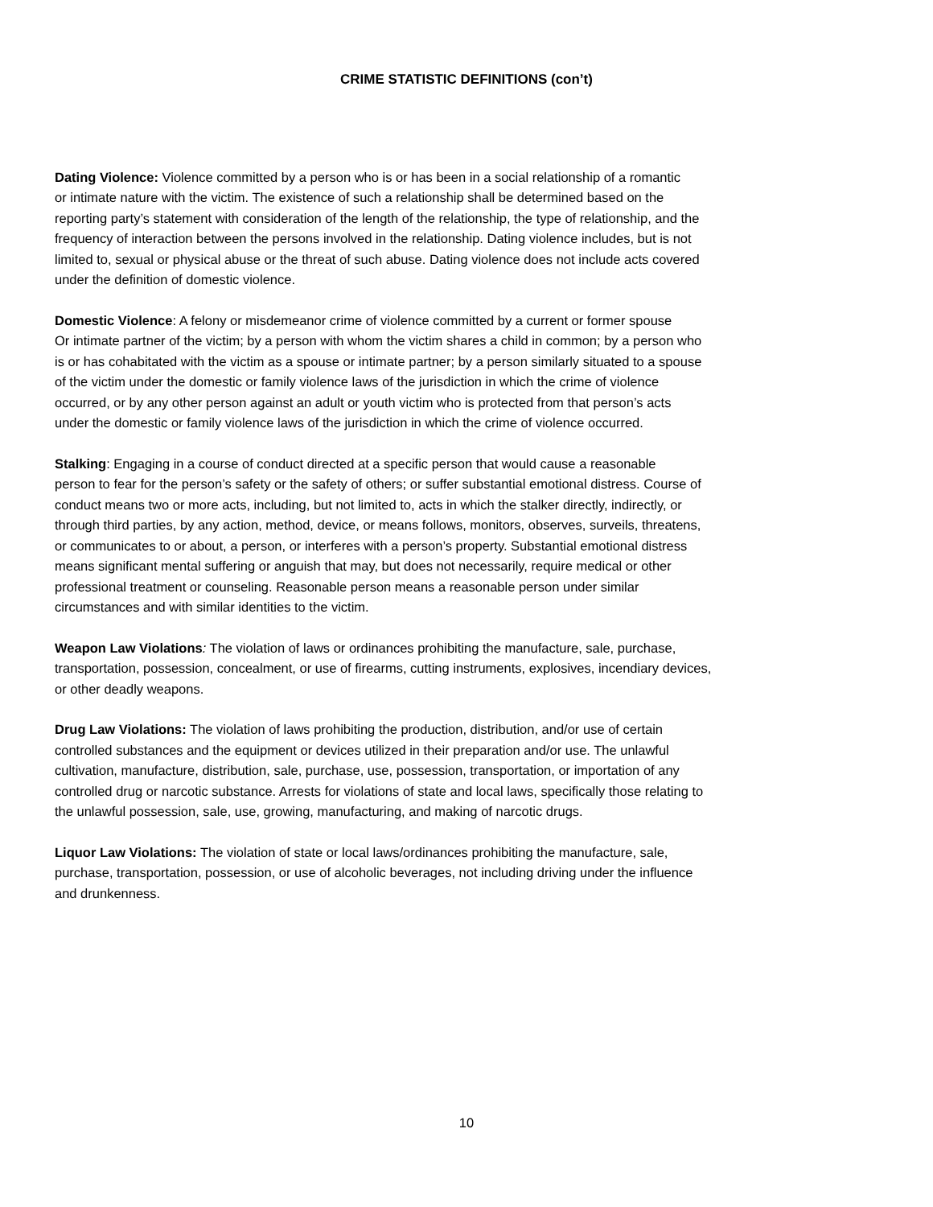CRIME STATISTIC DEFINITIONS (con’t)
Dating Violence: Violence committed by a person who is or has been in a social relationship of a romantic
or intimate nature with the victim. The existence of such a relationship shall be determined based on the
reporting party’s statement with consideration of the length of the relationship, the type of relationship, and the
frequency of interaction between the persons involved in the relationship. Dating violence includes, but is not
limited to, sexual or physical abuse or the threat of such abuse. Dating violence does not include acts covered
under the definition of domestic violence.
Domestic Violence: A felony or misdemeanor crime of violence committed by a current or former spouse
Or intimate partner of the victim; by a person with whom the victim shares a child in common; by a person who
is or has cohabitated with the victim as a spouse or intimate partner; by a person similarly situated to a spouse
of the victim under the domestic or family violence laws of the jurisdiction in which the crime of violence
occurred, or by any other person against an adult or youth victim who is protected from that person’s acts
under the domestic or family violence laws of the jurisdiction in which the crime of violence occurred.
Stalking: Engaging in a course of conduct directed at a specific person that would cause a reasonable
person to fear for the person’s safety or the safety of others; or suffer substantial emotional distress. Course of
conduct means two or more acts, including, but not limited to, acts in which the stalker directly, indirectly, or
through third parties, by any action, method, device, or means follows, monitors, observes, surveils, threatens,
or communicates to or about, a person, or interferes with a person’s property. Substantial emotional distress
means significant mental suffering or anguish that may, but does not necessarily, require medical or other
professional treatment or counseling. Reasonable person means a reasonable person under similar
circumstances and with similar identities to the victim.
Weapon Law Violations: The violation of laws or ordinances prohibiting the manufacture, sale, purchase,
transportation, possession, concealment, or use of firearms, cutting instruments, explosives, incendiary devices,
or other deadly weapons.
Drug Law Violations: The violation of laws prohibiting the production, distribution, and/or use of certain
controlled substances and the equipment or devices utilized in their preparation and/or use. The unlawful
cultivation, manufacture, distribution, sale, purchase, use, possession, transportation, or importation of any
controlled drug or narcotic substance. Arrests for violations of state and local laws, specifically those relating to
the unlawful possession, sale, use, growing, manufacturing, and making of narcotic drugs.
Liquor Law Violations: The violation of state or local laws/ordinances prohibiting the manufacture, sale,
purchase, transportation, possession, or use of alcoholic beverages, not including driving under the influence
and drunkenness.
10